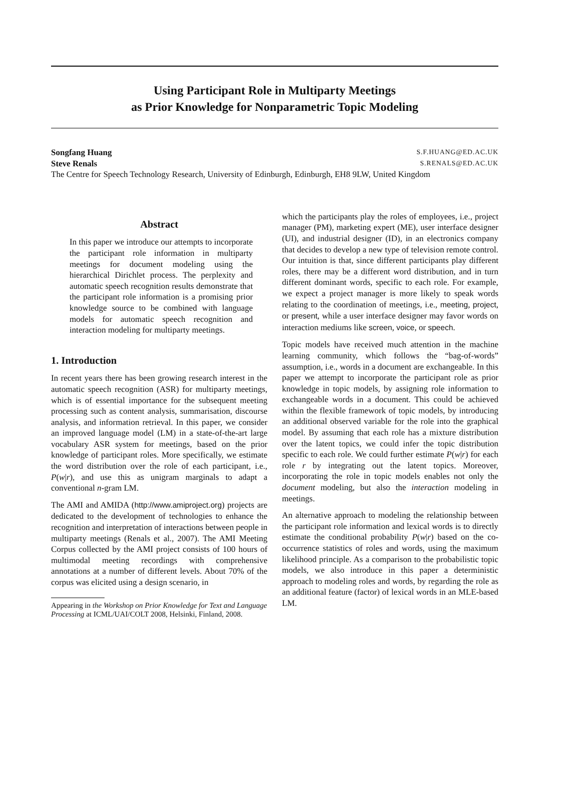Using Participant Role in Multiparty Meetings
as Prior Knowledge for Nonparametric Topic Modeling
Songfang Huang S.F.HUANG@ED.AC.UK
Steve Renals S.RENALS@ED.AC.UK
The Centre for Speech Technology Research, University of Edinburgh, Edinburgh, EH8 9LW, United Kingdom
Abstract
In this paper we introduce our attempts to incorporate the participant role information in multiparty meetings for document modeling using the hierarchical Dirichlet process. The perplexity and automatic speech recognition results demonstrate that the participant role information is a promising prior knowledge source to be combined with language models for automatic speech recognition and interaction modeling for multiparty meetings.
1. Introduction
In recent years there has been growing research interest in the automatic speech recognition (ASR) for multiparty meetings, which is of essential importance for the subsequent meeting processing such as content analysis, summarisation, discourse analysis, and information retrieval. In this paper, we consider an improved language model (LM) in a state-of-the-art large vocabulary ASR system for meetings, based on the prior knowledge of participant roles. More specifically, we estimate the word distribution over the role of each participant, i.e., P(w|r), and use this as unigram marginals to adapt a conventional n-gram LM.
The AMI and AMIDA (http://www.amiproject.org) projects are dedicated to the development of technologies to enhance the recognition and interpretation of interactions between people in multiparty meetings (Renals et al., 2007). The AMI Meeting Corpus collected by the AMI project consists of 100 hours of multimodal meeting recordings with comprehensive annotations at a number of different levels. About 70% of the corpus was elicited using a design scenario, in
Appearing in the Workshop on Prior Knowledge for Text and Language Processing at ICML/UAI/COLT 2008, Helsinki, Finland, 2008.
which the participants play the roles of employees, i.e., project manager (PM), marketing expert (ME), user interface designer (UI), and industrial designer (ID), in an electronics company that decides to develop a new type of television remote control. Our intuition is that, since different participants play different roles, there may be a different word distribution, and in turn different dominant words, specific to each role. For example, we expect a project manager is more likely to speak words relating to the coordination of meetings, i.e., meeting, project, or present, while a user interface designer may favor words on interaction mediums like screen, voice, or speech.
Topic models have received much attention in the machine learning community, which follows the “bag-of-words” assumption, i.e., words in a document are exchangeable. In this paper we attempt to incorporate the participant role as prior knowledge in topic models, by assigning role information to exchangeable words in a document. This could be achieved within the flexible framework of topic models, by introducing an additional observed variable for the role into the graphical model. By assuming that each role has a mixture distribution over the latent topics, we could infer the topic distribution specific to each role. We could further estimate P(w|r) for each role r by integrating out the latent topics. Moreover, incorporating the role in topic models enables not only the document modeling, but also the interaction modeling in meetings.
An alternative approach to modeling the relationship between the participant role information and lexical words is to directly estimate the conditional probability P(w|r) based on the co-occurrence statistics of roles and words, using the maximum likelihood principle. As a comparison to the probabilistic topic models, we also introduce in this paper a deterministic approach to modeling roles and words, by regarding the role as an additional feature (factor) of lexical words in an MLE-based LM.